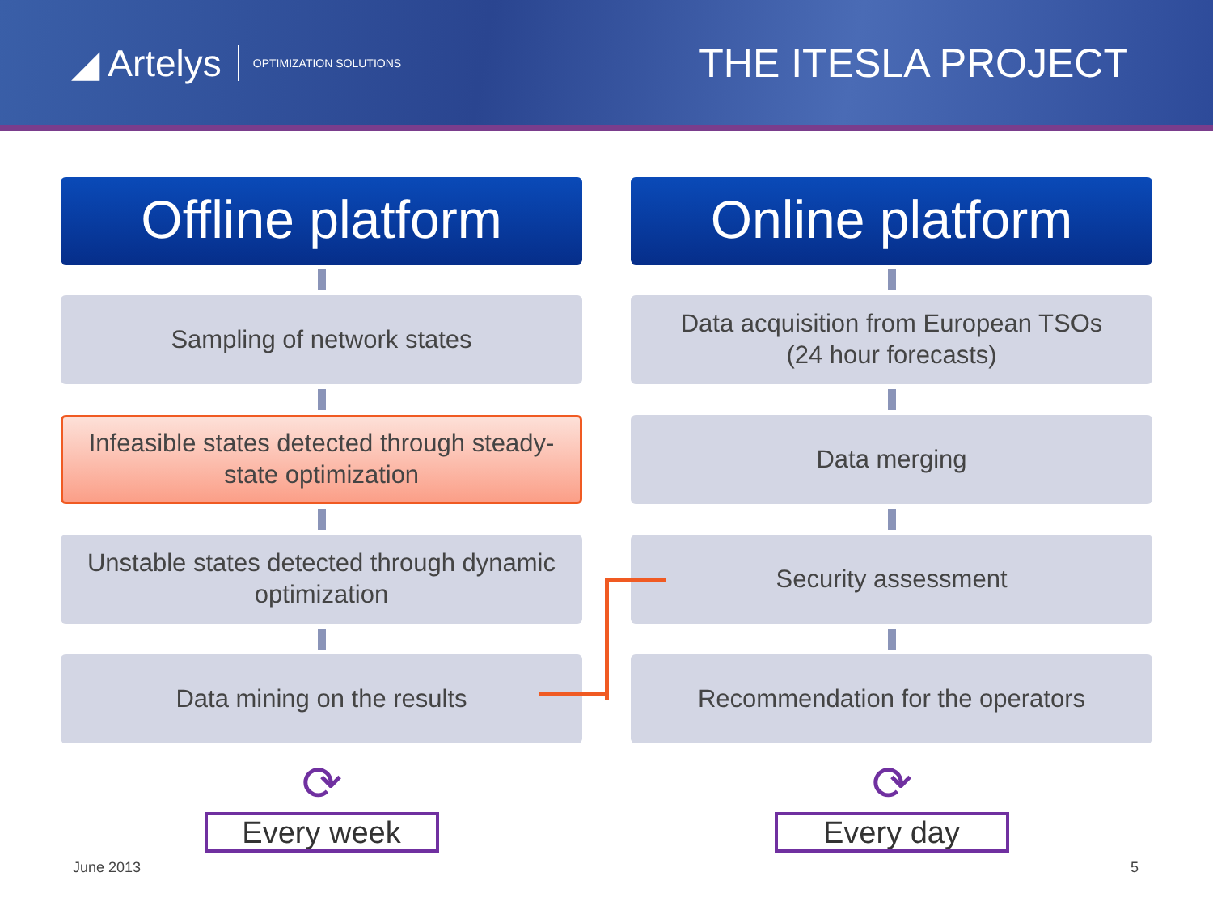◢ Artelys OPTIMIZATION SOLUTIONS
THE ITESLA PROJECT
Offline platform
Sampling of network states
Infeasible states detected through steady-state optimization
Unstable states detected through dynamic optimization
Data mining on the results
⟳
Every week
Online platform
Data acquisition from European TSOs
(24 hour forecasts)
Data merging
Security assessment
Recommendation for the operators
⟳
Every day
June 2013 5